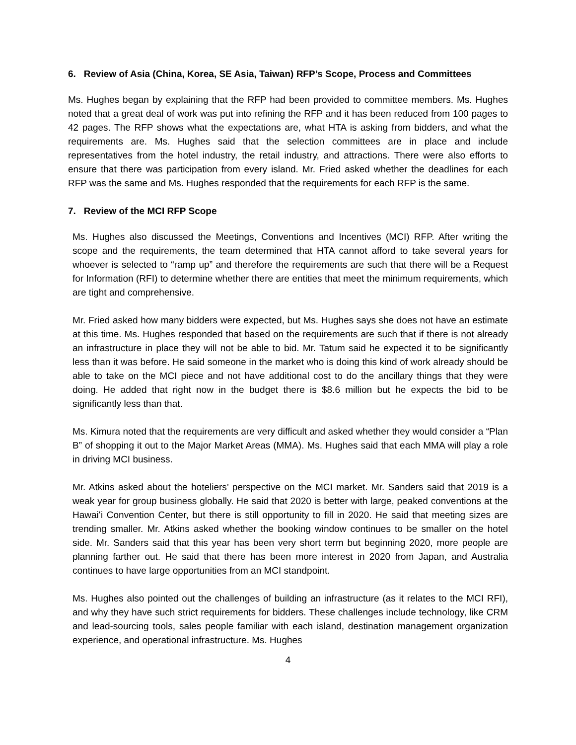6. Review of Asia (China, Korea, SE Asia, Taiwan) RFP’s Scope, Process and Committees
Ms. Hughes began by explaining that the RFP had been provided to committee members. Ms. Hughes noted that a great deal of work was put into refining the RFP and it has been reduced from 100 pages to 42 pages. The RFP shows what the expectations are, what HTA is asking from bidders, and what the requirements are. Ms. Hughes said that the selection committees are in place and include representatives from the hotel industry, the retail industry, and attractions. There were also efforts to ensure that there was participation from every island. Mr. Fried asked whether the deadlines for each RFP was the same and Ms. Hughes responded that the requirements for each RFP is the same.
7. Review of the MCI RFP Scope
Ms. Hughes also discussed the Meetings, Conventions and Incentives (MCI) RFP. After writing the scope and the requirements, the team determined that HTA cannot afford to take several years for whoever is selected to “ramp up” and therefore the requirements are such that there will be a Request for Information (RFI) to determine whether there are entities that meet the minimum requirements, which are tight and comprehensive.
Mr. Fried asked how many bidders were expected, but Ms. Hughes says she does not have an estimate at this time. Ms. Hughes responded that based on the requirements are such that if there is not already an infrastructure in place they will not be able to bid. Mr. Tatum said he expected it to be significantly less than it was before. He said someone in the market who is doing this kind of work already should be able to take on the MCI piece and not have additional cost to do the ancillary things that they were doing. He added that right now in the budget there is $8.6 million but he expects the bid to be significantly less than that.
Ms. Kimura noted that the requirements are very difficult and asked whether they would consider a “Plan B” of shopping it out to the Major Market Areas (MMA). Ms. Hughes said that each MMA will play a role in driving MCI business.
Mr. Atkins asked about the hoteliers’ perspective on the MCI market. Mr. Sanders said that 2019 is a weak year for group business globally. He said that 2020 is better with large, peaked conventions at the Hawaiʻi Convention Center, but there is still opportunity to fill in 2020. He said that meeting sizes are trending smaller. Mr. Atkins asked whether the booking window continues to be smaller on the hotel side. Mr. Sanders said that this year has been very short term but beginning 2020, more people are planning farther out. He said that there has been more interest in 2020 from Japan, and Australia continues to have large opportunities from an MCI standpoint.
Ms. Hughes also pointed out the challenges of building an infrastructure (as it relates to the MCI RFI), and why they have such strict requirements for bidders. These challenges include technology, like CRM and lead-sourcing tools, sales people familiar with each island, destination management organization experience, and operational infrastructure. Ms. Hughes
4